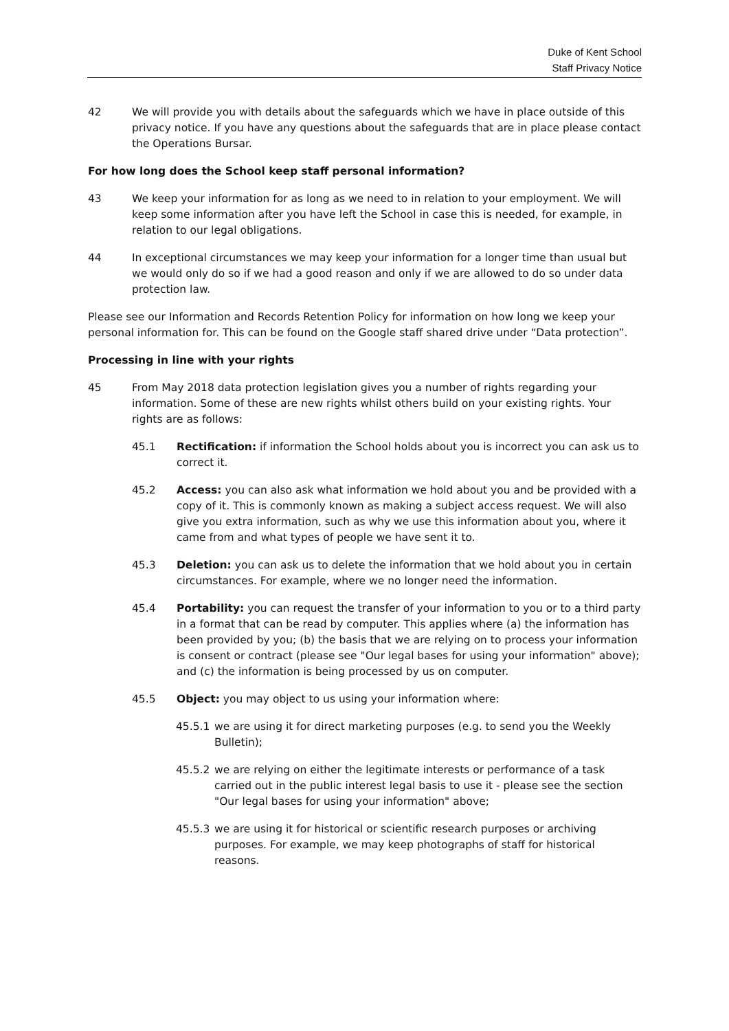Duke of Kent School
Staff Privacy Notice
42 We will provide you with details about the safeguards which we have in place outside of this privacy notice. If you have any questions about the safeguards that are in place please contact the Operations Bursar.
For how long does the School keep staff personal information?
43 We keep your information for as long as we need to in relation to your employment. We will keep some information after you have left the School in case this is needed, for example, in relation to our legal obligations.
44 In exceptional circumstances we may keep your information for a longer time than usual but we would only do so if we had a good reason and only if we are allowed to do so under data protection law.
Please see our Information and Records Retention Policy for information on how long we keep your personal information for. This can be found on the Google staff shared drive under “Data protection”.
Processing in line with your rights
45 From May 2018 data protection legislation gives you a number of rights regarding your information. Some of these are new rights whilst others build on your existing rights. Your rights are as follows:
45.1 Rectification: if information the School holds about you is incorrect you can ask us to correct it.
45.2 Access: you can also ask what information we hold about you and be provided with a copy of it. This is commonly known as making a subject access request. We will also give you extra information, such as why we use this information about you, where it came from and what types of people we have sent it to.
45.3 Deletion: you can ask us to delete the information that we hold about you in certain circumstances. For example, where we no longer need the information.
45.4 Portability: you can request the transfer of your information to you or to a third party in a format that can be read by computer. This applies where (a) the information has been provided by you; (b) the basis that we are relying on to process your information is consent or contract (please see "Our legal bases for using your information" above); and (c) the information is being processed by us on computer.
45.5 Object: you may object to us using your information where:
45.5.1 we are using it for direct marketing purposes (e.g. to send you the Weekly Bulletin);
45.5.2 we are relying on either the legitimate interests or performance of a task carried out in the public interest legal basis to use it - please see the section "Our legal bases for using your information" above;
45.5.3 we are using it for historical or scientific research purposes or archiving purposes. For example, we may keep photographs of staff for historical reasons.